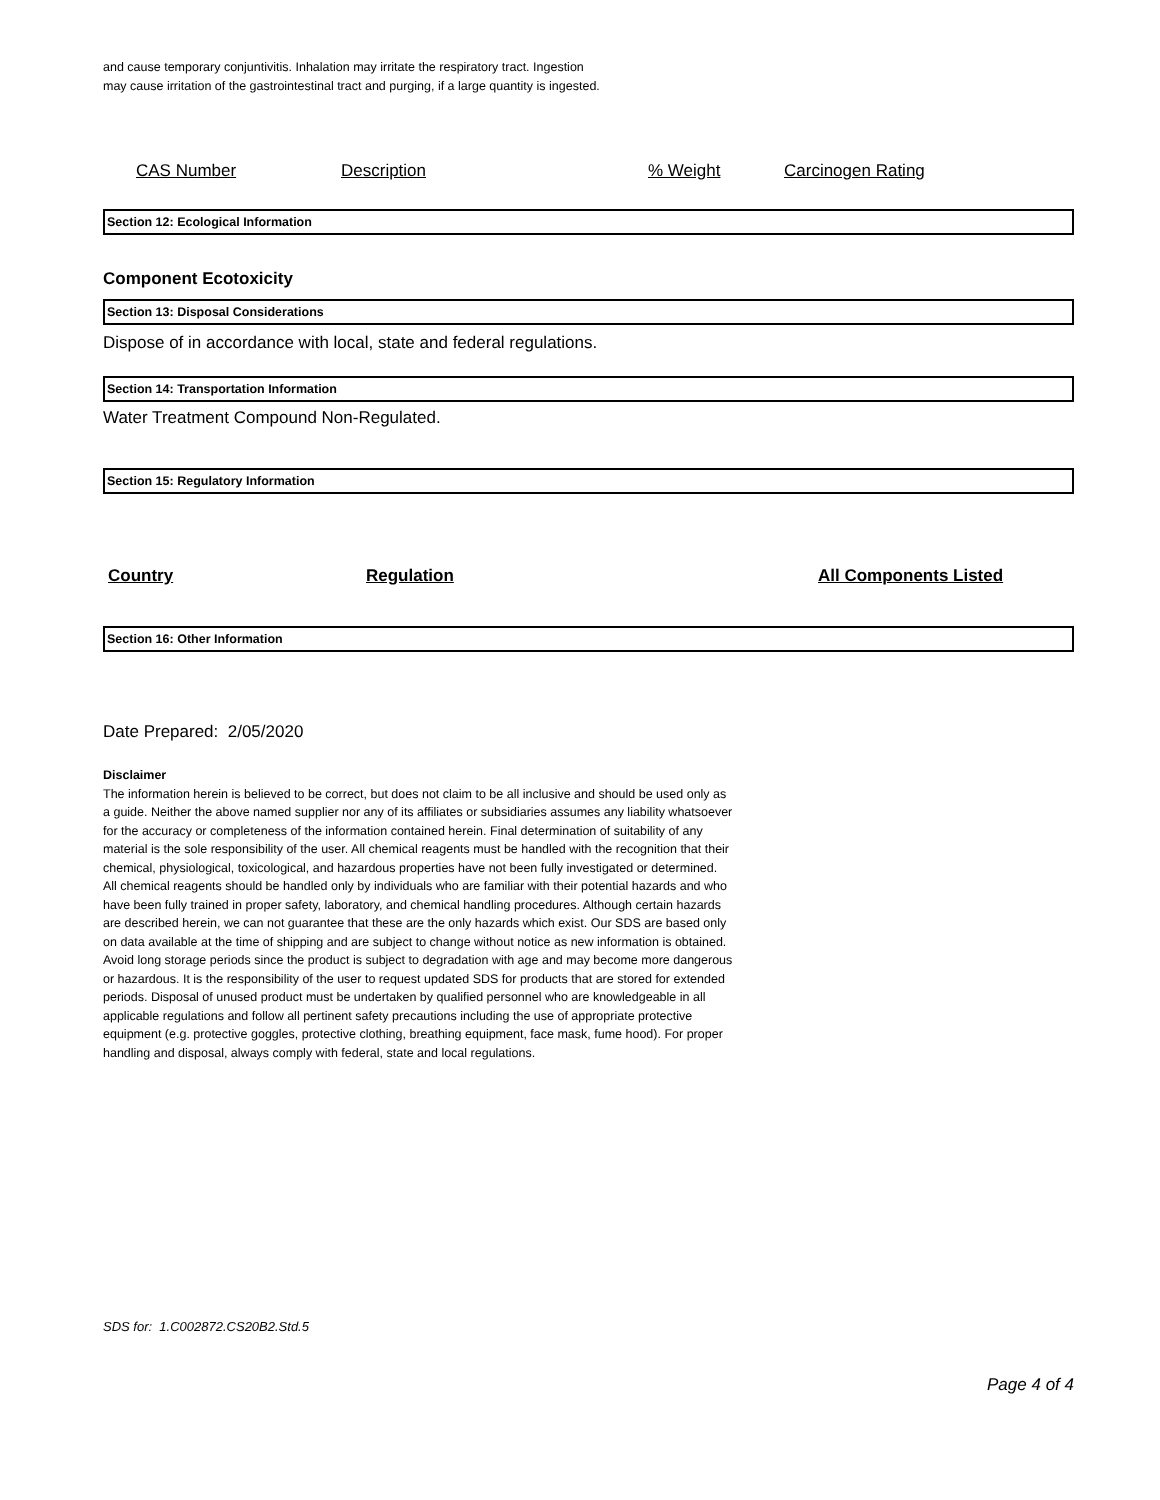and cause temporary conjuntivitis. Inhalation may irritate the respiratory tract. Ingestion
may cause irritation of the gastrointestinal tract and purging, if a large quantity is ingested.
| CAS Number | Description | % Weight | Carcinogen Rating |
| --- | --- | --- | --- |
Section 12: Ecological Information
Component Ecotoxicity
Section 13: Disposal Considerations
Dispose of in accordance with local, state and federal regulations.
Section 14: Transportation Information
Water Treatment Compound Non-Regulated.
Section 15: Regulatory Information
| Country | Regulation | All Components Listed |
| --- | --- | --- |
Section 16: Other Information
Date Prepared: 2/05/2020
Disclaimer
The information herein is believed to be correct, but does not claim to be all inclusive and should be used only as a guide. Neither the above named supplier nor any of its affiliates or subsidiaries assumes any liability whatsoever for the accuracy or completeness of the information contained herein. Final determination of suitability of any material is the sole responsibility of the user. All chemical reagents must be handled with the recognition that their chemical, physiological, toxicological, and hazardous properties have not been fully investigated or determined. All chemical reagents should be handled only by individuals who are familiar with their potential hazards and who have been fully trained in proper safety, laboratory, and chemical handling procedures. Although certain hazards are described herein, we can not guarantee that these are the only hazards which exist. Our SDS are based only on data available at the time of shipping and are subject to change without notice as new information is obtained. Avoid long storage periods since the product is subject to degradation with age and may become more dangerous or hazardous. It is the responsibility of the user to request updated SDS for products that are stored for extended periods. Disposal of unused product must be undertaken by qualified personnel who are knowledgeable in all applicable regulations and follow all pertinent safety precautions including the use of appropriate protective equipment (e.g. protective goggles, protective clothing, breathing equipment, face mask, fume hood). For proper handling and disposal, always comply with federal, state and local regulations.
SDS for: 1.C002872.CS20B2.Std.5
Page 4 of 4